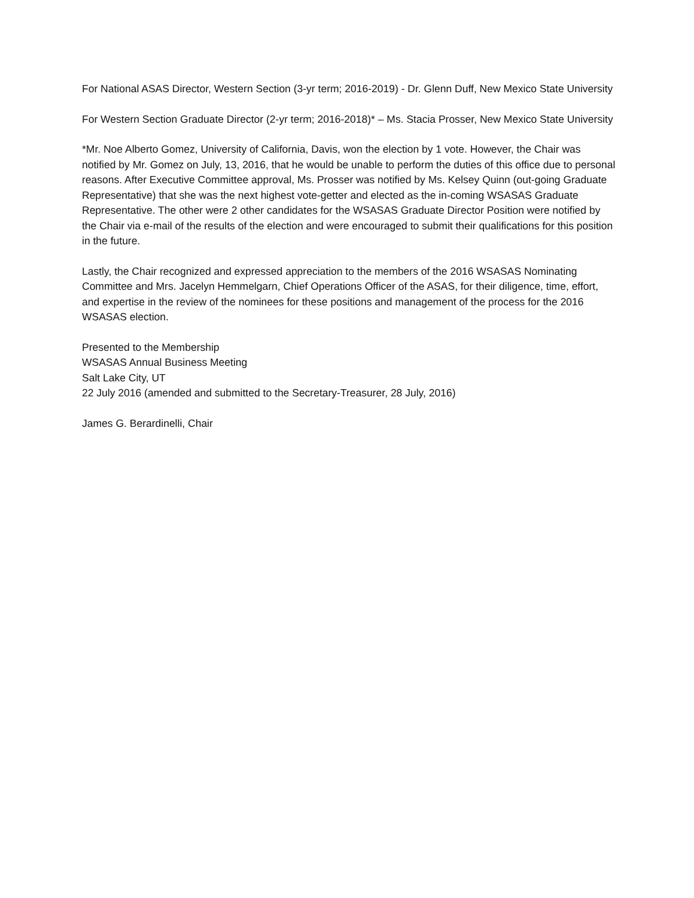For National ASAS Director, Western Section (3-yr term; 2016-2019) - Dr. Glenn Duff, New Mexico State University
For Western Section Graduate Director (2-yr term; 2016-2018)* – Ms. Stacia Prosser, New Mexico State University
*Mr. Noe Alberto Gomez, University of California, Davis, won the election by 1 vote. However, the Chair was notified by Mr. Gomez on July, 13, 2016, that he would be unable to perform the duties of this office due to personal reasons. After Executive Committee approval, Ms. Prosser was notified by Ms. Kelsey Quinn (out-going Graduate Representative) that she was the next highest vote-getter and elected as the in-coming WSASAS Graduate Representative. The other were 2 other candidates for the WSASAS Graduate Director Position were notified by the Chair via e-mail of the results of the election and were encouraged to submit their qualifications for this position in the future.
Lastly, the Chair recognized and expressed appreciation to the members of the 2016 WSASAS Nominating Committee and Mrs. Jacelyn Hemmelgarn, Chief Operations Officer of the ASAS, for their diligence, time, effort, and expertise in the review of the nominees for these positions and management of the process for the 2016 WSASAS election.
Presented to the Membership
WSASAS Annual Business Meeting
Salt Lake City, UT
22 July 2016 (amended and submitted to the Secretary-Treasurer, 28 July, 2016)
James G. Berardinelli, Chair